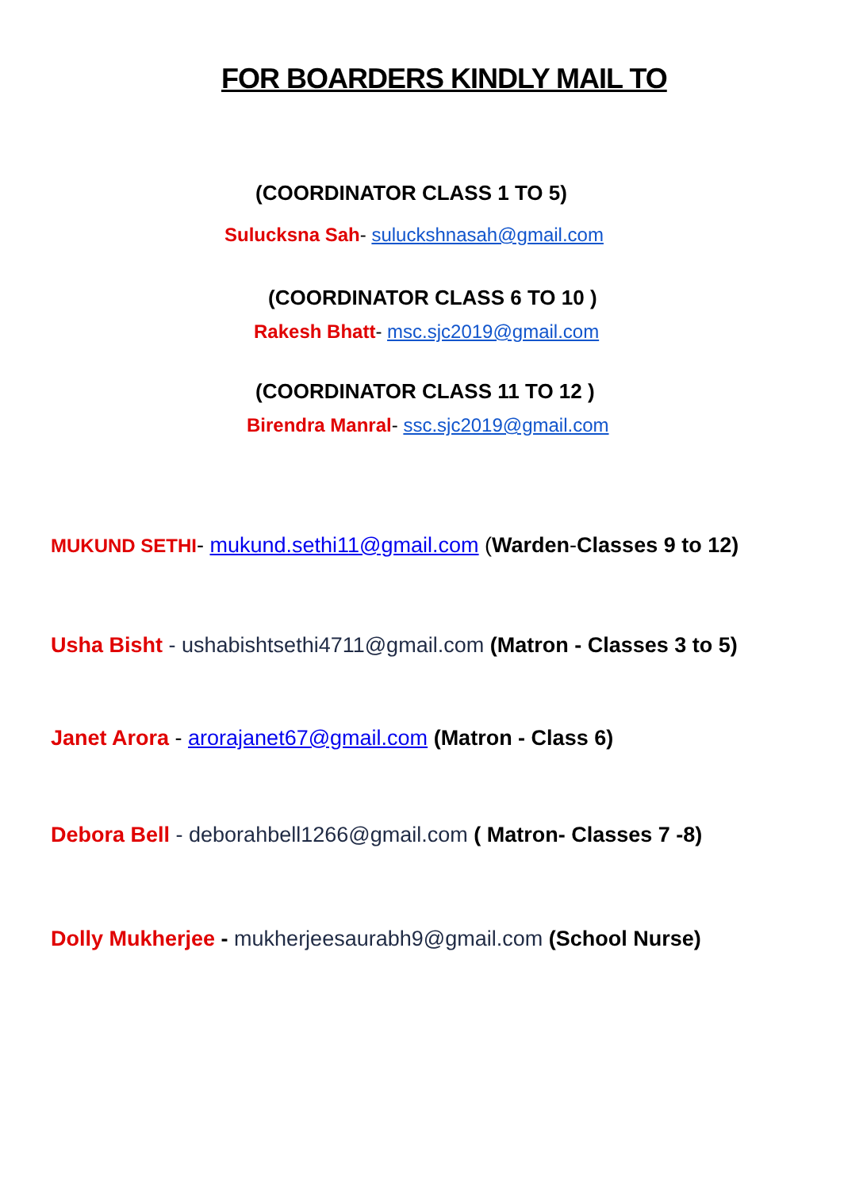FOR BOARDERS KINDLY MAIL TO
(COORDINATOR CLASS 1 TO 5)
Sulucksna Sah- suluckshnasah@gmail.com
(COORDINATOR CLASS 6 TO 10 )
Rakesh Bhatt- msc.sjc2019@gmail.com
(COORDINATOR CLASS 11 TO 12 )
Birendra Manral- ssc.sjc2019@gmail.com
MUKUND SETHI- mukund.sethi11@gmail.com (Warden-Classes 9 to 12)
Usha Bisht - ushabishtsethi4711@gmail.com (Matron - Classes 3 to 5)
Janet Arora - arorajanet67@gmail.com (Matron - Class 6)
Debora Bell - deborahbell1266@gmail.com ( Matron- Classes 7 -8)
Dolly Mukherjee - mukherjeesaurabh9@gmail.com (School Nurse)